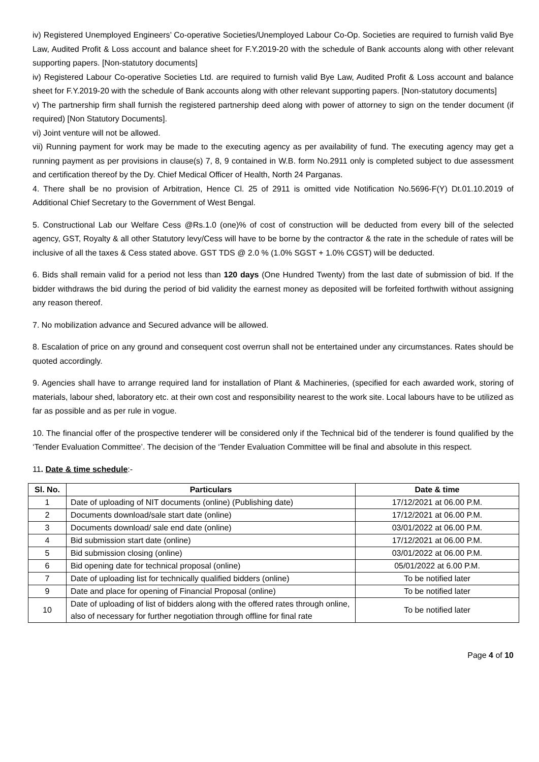iv) Registered Unemployed Engineers’ Co-operative Societies/Unemployed Labour Co-Op. Societies are required to furnish valid Bye Law, Audited Profit & Loss account and balance sheet for F.Y.2019-20 with the schedule of Bank accounts along with other relevant supporting papers. [Non-statutory documents]
iv) Registered Labour Co-operative Societies Ltd. are required to furnish valid Bye Law, Audited Profit & Loss account and balance sheet for F.Y.2019-20 with the schedule of Bank accounts along with other relevant supporting papers. [Non-statutory documents]
v) The partnership firm shall furnish the registered partnership deed along with power of attorney to sign on the tender document (if required) [Non Statutory Documents].
vi) Joint venture will not be allowed.
vii) Running payment for work may be made to the executing agency as per availability of fund. The executing agency may get a running payment as per provisions in clause(s) 7, 8, 9 contained in W.B. form No.2911 only is completed subject to due assessment and certification thereof by the Dy. Chief Medical Officer of Health, North 24 Parganas.
4. There shall be no provision of Arbitration, Hence Cl. 25 of 2911 is omitted vide Notification No.5696-F(Y) Dt.01.10.2019 of Additional Chief Secretary to the Government of West Bengal.
5. Constructional Lab our Welfare Cess @Rs.1.0 (one)% of cost of construction will be deducted from every bill of the selected agency, GST, Royalty & all other Statutory levy/Cess will have to be borne by the contractor & the rate in the schedule of rates will be inclusive of all the taxes & Cess stated above. GST TDS @ 2.0 % (1.0% SGST + 1.0% CGST) will be deducted.
6. Bids shall remain valid for a period not less than 120 days (One Hundred Twenty) from the last date of submission of bid. If the bidder withdraws the bid during the period of bid validity the earnest money as deposited will be forfeited forthwith without assigning any reason thereof.
7. No mobilization advance and Secured advance will be allowed.
8. Escalation of price on any ground and consequent cost overrun shall not be entertained under any circumstances. Rates should be quoted accordingly.
9. Agencies shall have to arrange required land for installation of Plant & Machineries, (specified for each awarded work, storing of materials, labour shed, laboratory etc. at their own cost and responsibility nearest to the work site. Local labours have to be utilized as far as possible and as per rule in vogue.
10. The financial offer of the prospective tenderer will be considered only if the Technical bid of the tenderer is found qualified by the ‘Tender Evaluation Committee’. The decision of the ‘Tender Evaluation Committee will be final and absolute in this respect.
11. Date & time schedule:-
| Sl. No. | Particulars | Date & time |
| --- | --- | --- |
| 1 | Date of uploading of NIT documents (online) (Publishing date) | 17/12/2021 at 06.00 P.M. |
| 2 | Documents download/sale start date (online) | 17/12/2021 at 06.00 P.M. |
| 3 | Documents download/ sale end date (online) | 03/01/2022 at 06.00 P.M. |
| 4 | Bid submission start date (online) | 17/12/2021 at 06.00 P.M. |
| 5 | Bid submission closing (online) | 03/01/2022 at 06.00 P.M. |
| 6 | Bid opening date for technical proposal (online) | 05/01/2022 at 6.00 P.M. |
| 7 | Date of uploading list for technically qualified bidders (online) | To be notified later |
| 9 | Date and place for opening of Financial Proposal (online) | To be notified later |
| 10 | Date of uploading of list of bidders along with the offered rates through online, also of necessary for further negotiation through offline for final rate | To be notified later |
Page 4 of 10